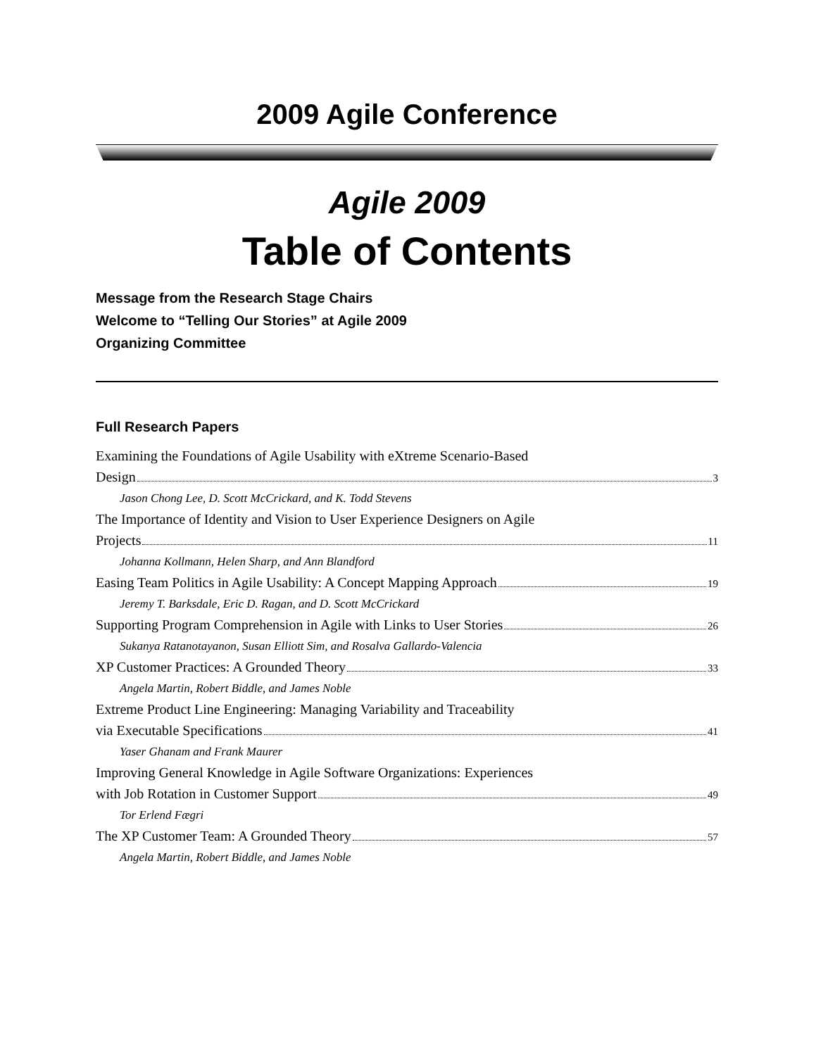2009 Agile Conference
Agile 2009
Table of Contents
Message from the Research Stage Chairs
Welcome to “Telling Our Stories” at Agile 2009
Organizing Committee
Full Research Papers
Examining the Foundations of Agile Usability with eXtreme Scenario-Based
Design 3
Jason Chong Lee, D. Scott McCrickard, and K. Todd Stevens
The Importance of Identity and Vision to User Experience Designers on Agile
Projects 11
Johanna Kollmann, Helen Sharp, and Ann Blandford
Easing Team Politics in Agile Usability: A Concept Mapping Approach 19
Jeremy T. Barksdale, Eric D. Ragan, and D. Scott McCrickard
Supporting Program Comprehension in Agile with Links to User Stories 26
Sukanya Ratanotayanon, Susan Elliott Sim, and Rosalva Gallardo-Valencia
XP Customer Practices: A Grounded Theory 33
Angela Martin, Robert Biddle, and James Noble
Extreme Product Line Engineering: Managing Variability and Traceability
via Executable Specifications 41
Yaser Ghanam and Frank Maurer
Improving General Knowledge in Agile Software Organizations: Experiences
with Job Rotation in Customer Support 49
Tor Erlend Fægri
The XP Customer Team: A Grounded Theory 57
Angela Martin, Robert Biddle, and James Noble